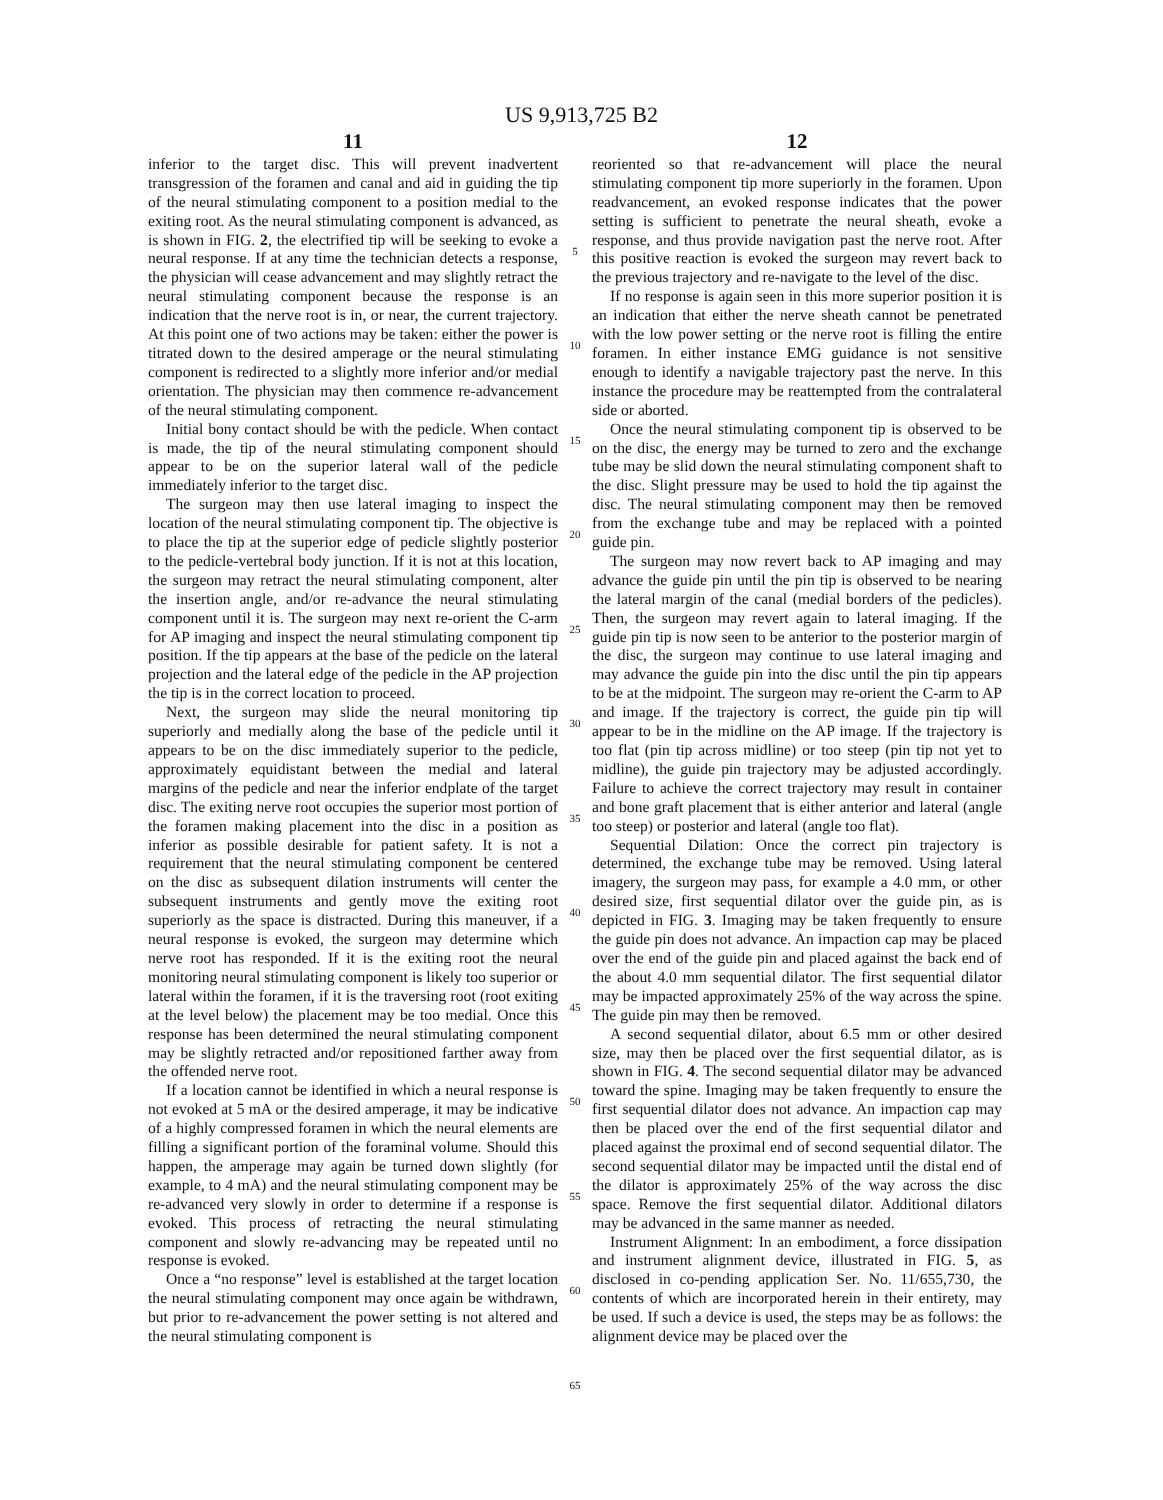US 9,913,725 B2
11
inferior to the target disc. This will prevent inadvertent transgression of the foramen and canal and aid in guiding the tip of the neural stimulating component to a position medial to the exiting root. As the neural stimulating component is advanced, as is shown in FIG. 2, the electrified tip will be seeking to evoke a neural response. If at any time the technician detects a response, the physician will cease advancement and may slightly retract the neural stimulating component because the response is an indication that the nerve root is in, or near, the current trajectory. At this point one of two actions may be taken: either the power is titrated down to the desired amperage or the neural stimulating component is redirected to a slightly more inferior and/or medial orientation. The physician may then commence re-advancement of the neural stimulating component.
Initial bony contact should be with the pedicle. When contact is made, the tip of the neural stimulating component should appear to be on the superior lateral wall of the pedicle immediately inferior to the target disc.
The surgeon may then use lateral imaging to inspect the location of the neural stimulating component tip. The objective is to place the tip at the superior edge of pedicle slightly posterior to the pedicle-vertebral body junction. If it is not at this location, the surgeon may retract the neural stimulating component, alter the insertion angle, and/or re-advance the neural stimulating component until it is. The surgeon may next re-orient the C-arm for AP imaging and inspect the neural stimulating component tip position. If the tip appears at the base of the pedicle on the lateral projection and the lateral edge of the pedicle in the AP projection the tip is in the correct location to proceed.
Next, the surgeon may slide the neural monitoring tip superiorly and medially along the base of the pedicle until it appears to be on the disc immediately superior to the pedicle, approximately equidistant between the medial and lateral margins of the pedicle and near the inferior endplate of the target disc. The exiting nerve root occupies the superior most portion of the foramen making placement into the disc in a position as inferior as possible desirable for patient safety. It is not a requirement that the neural stimulating component be centered on the disc as subsequent dilation instruments will center the subsequent instruments and gently move the exiting root superiorly as the space is distracted. During this maneuver, if a neural response is evoked, the surgeon may determine which nerve root has responded. If it is the exiting root the neural monitoring neural stimulating component is likely too superior or lateral within the foramen, if it is the traversing root (root exiting at the level below) the placement may be too medial. Once this response has been determined the neural stimulating component may be slightly retracted and/or repositioned farther away from the offended nerve root.
If a location cannot be identified in which a neural response is not evoked at 5 mA or the desired amperage, it may be indicative of a highly compressed foramen in which the neural elements are filling a significant portion of the foraminal volume. Should this happen, the amperage may again be turned down slightly (for example, to 4 mA) and the neural stimulating component may be re-advanced very slowly in order to determine if a response is evoked. This process of retracting the neural stimulating component and slowly re-advancing may be repeated until no response is evoked.
Once a “no response” level is established at the target location the neural stimulating component may once again be withdrawn, but prior to re-advancement the power setting is not altered and the neural stimulating component is
5
10
15
20
25
30
35
40
45
50
55
60
65
12
reoriented so that re-advancement will place the neural stimulating component tip more superiorly in the foramen. Upon readvancement, an evoked response indicates that the power setting is sufficient to penetrate the neural sheath, evoke a response, and thus provide navigation past the nerve root. After this positive reaction is evoked the surgeon may revert back to the previous trajectory and re-navigate to the level of the disc.
If no response is again seen in this more superior position it is an indication that either the nerve sheath cannot be penetrated with the low power setting or the nerve root is filling the entire foramen. In either instance EMG guidance is not sensitive enough to identify a navigable trajectory past the nerve. In this instance the procedure may be reattempted from the contralateral side or aborted.
Once the neural stimulating component tip is observed to be on the disc, the energy may be turned to zero and the exchange tube may be slid down the neural stimulating component shaft to the disc. Slight pressure may be used to hold the tip against the disc. The neural stimulating component may then be removed from the exchange tube and may be replaced with a pointed guide pin.
The surgeon may now revert back to AP imaging and may advance the guide pin until the pin tip is observed to be nearing the lateral margin of the canal (medial borders of the pedicles). Then, the surgeon may revert again to lateral imaging. If the guide pin tip is now seen to be anterior to the posterior margin of the disc, the surgeon may continue to use lateral imaging and may advance the guide pin into the disc until the pin tip appears to be at the midpoint. The surgeon may re-orient the C-arm to AP and image. If the trajectory is correct, the guide pin tip will appear to be in the midline on the AP image. If the trajectory is too flat (pin tip across midline) or too steep (pin tip not yet to midline), the guide pin trajectory may be adjusted accordingly. Failure to achieve the correct trajectory may result in container and bone graft placement that is either anterior and lateral (angle too steep) or posterior and lateral (angle too flat).
Sequential Dilation: Once the correct pin trajectory is determined, the exchange tube may be removed. Using lateral imagery, the surgeon may pass, for example a 4.0 mm, or other desired size, first sequential dilator over the guide pin, as is depicted in FIG. 3. Imaging may be taken frequently to ensure the guide pin does not advance. An impaction cap may be placed over the end of the guide pin and placed against the back end of the about 4.0 mm sequential dilator. The first sequential dilator may be impacted approximately 25% of the way across the spine. The guide pin may then be removed.
A second sequential dilator, about 6.5 mm or other desired size, may then be placed over the first sequential dilator, as is shown in FIG. 4. The second sequential dilator may be advanced toward the spine. Imaging may be taken frequently to ensure the first sequential dilator does not advance. An impaction cap may then be placed over the end of the first sequential dilator and placed against the proximal end of second sequential dilator. The second sequential dilator may be impacted until the distal end of the dilator is approximately 25% of the way across the disc space. Remove the first sequential dilator. Additional dilators may be advanced in the same manner as needed.
Instrument Alignment: In an embodiment, a force dissipation and instrument alignment device, illustrated in FIG. 5, as disclosed in co-pending application Ser. No. 11/655,730, the contents of which are incorporated herein in their entirety, may be used. If such a device is used, the steps may be as follows: the alignment device may be placed over the